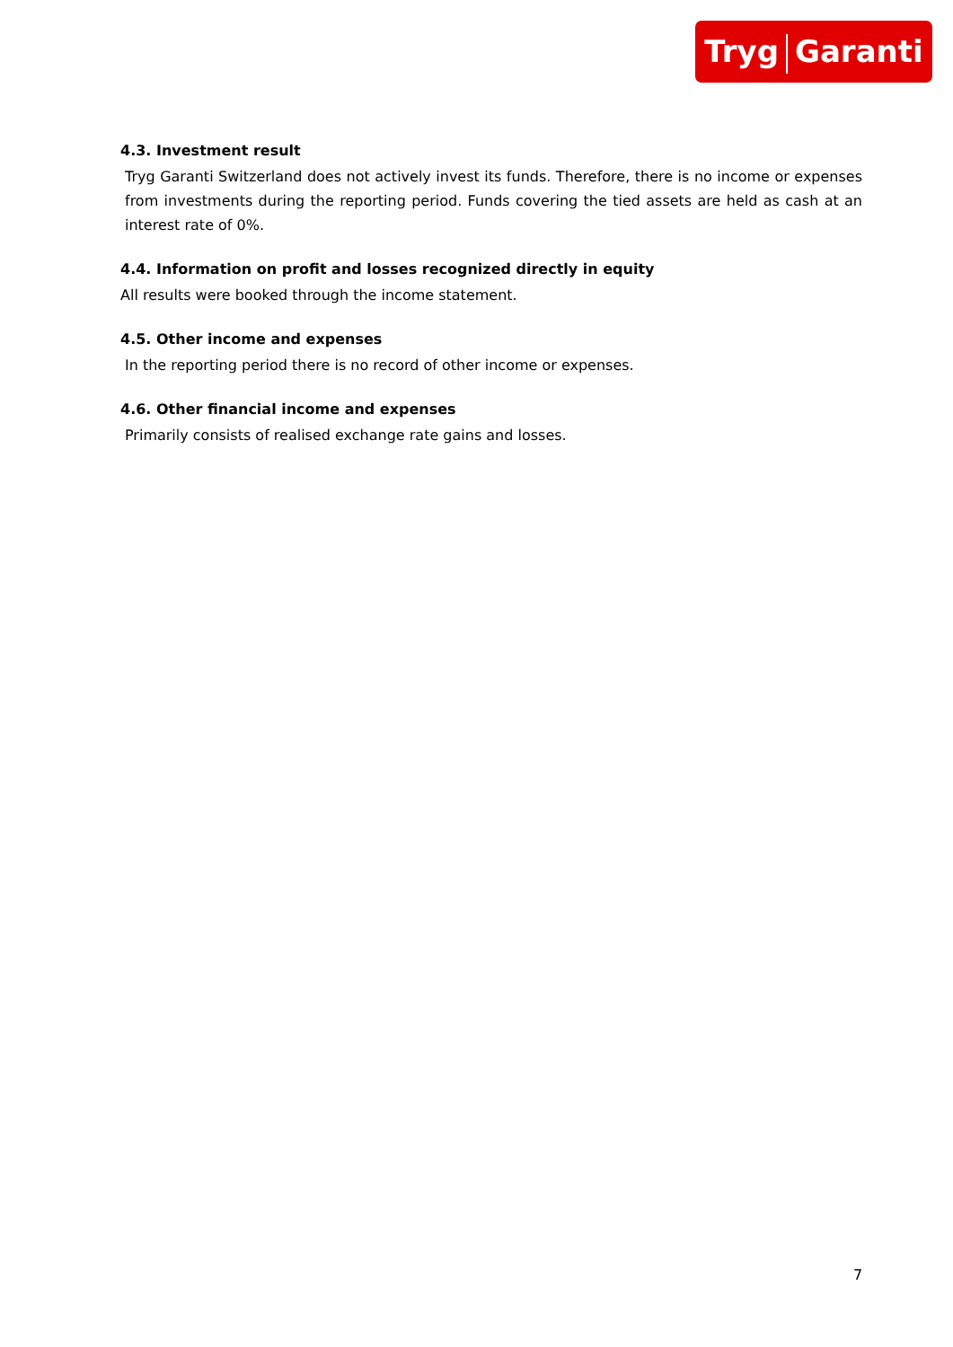Tryg Garanti
4.3. Investment result
Tryg Garanti Switzerland does not actively invest its funds. Therefore, there is no income or expenses from investments during the reporting period. Funds covering the tied assets are held as cash at an interest rate of 0%.
4.4. Information on profit and losses recognized directly in equity
All results were booked through the income statement.
4.5. Other income and expenses
In the reporting period there is no record of other income or expenses.
4.6. Other financial income and expenses
Primarily consists of realised exchange rate gains and losses.
7